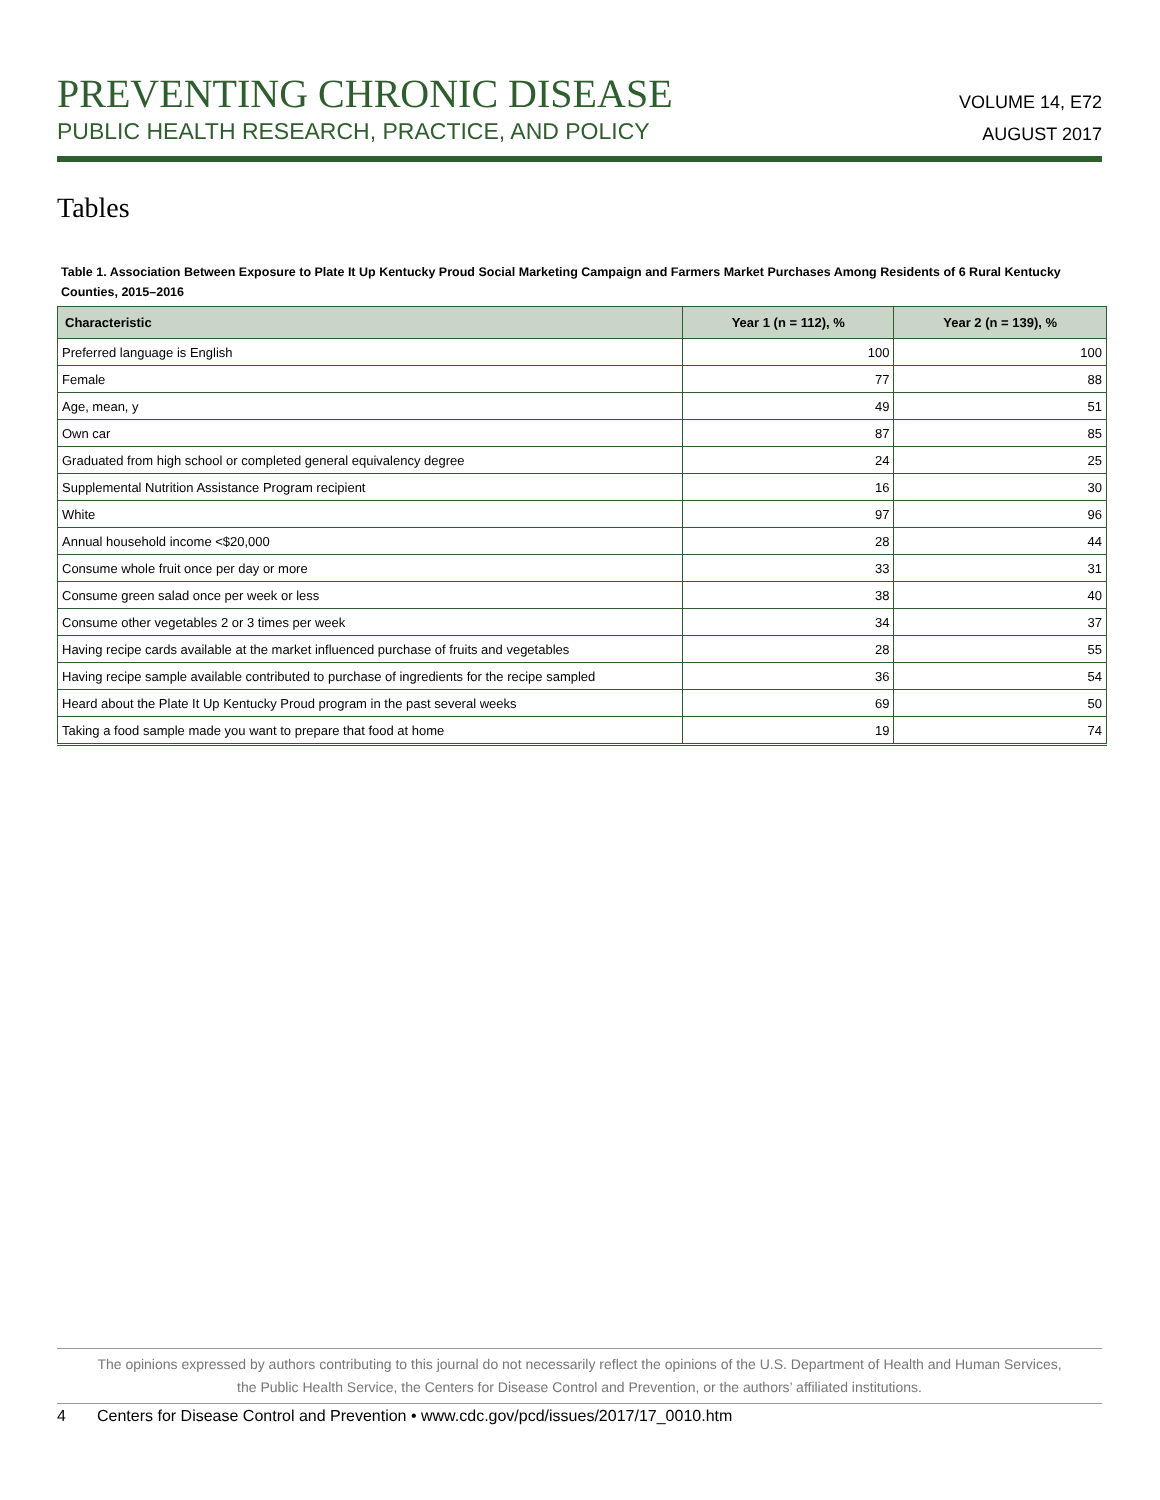PREVENTING CHRONIC DISEASE
PUBLIC HEALTH RESEARCH, PRACTICE, AND POLICY
VOLUME 14, E72
AUGUST 2017
Tables
Table 1. Association Between Exposure to Plate It Up Kentucky Proud Social Marketing Campaign and Farmers Market Purchases Among Residents of 6 Rural Kentucky Counties, 2015–2016
| Characteristic | Year 1 (n = 112), % | Year 2 (n = 139), % |
| --- | --- | --- |
| Preferred language is English | 100 | 100 |
| Female | 77 | 88 |
| Age, mean, y | 49 | 51 |
| Own car | 87 | 85 |
| Graduated from high school or completed general equivalency degree | 24 | 25 |
| Supplemental Nutrition Assistance Program recipient | 16 | 30 |
| White | 97 | 96 |
| Annual household income <$20,000 | 28 | 44 |
| Consume whole fruit once per day or more | 33 | 31 |
| Consume green salad once per week or less | 38 | 40 |
| Consume other vegetables 2 or 3 times per week | 34 | 37 |
| Having recipe cards available at the market influenced purchase of fruits and vegetables | 28 | 55 |
| Having recipe sample available contributed to purchase of ingredients for the recipe sampled | 36 | 54 |
| Heard about the Plate It Up Kentucky Proud program in the past several weeks | 69 | 50 |
| Taking a food sample made you want to prepare that food at home | 19 | 74 |
The opinions expressed by authors contributing to this journal do not necessarily reflect the opinions of the U.S. Department of Health and Human Services,
the Public Health Service, the Centers for Disease Control and Prevention, or the authors’ affiliated institutions.
4 Centers for Disease Control and Prevention • www.cdc.gov/pcd/issues/2017/17_0010.htm